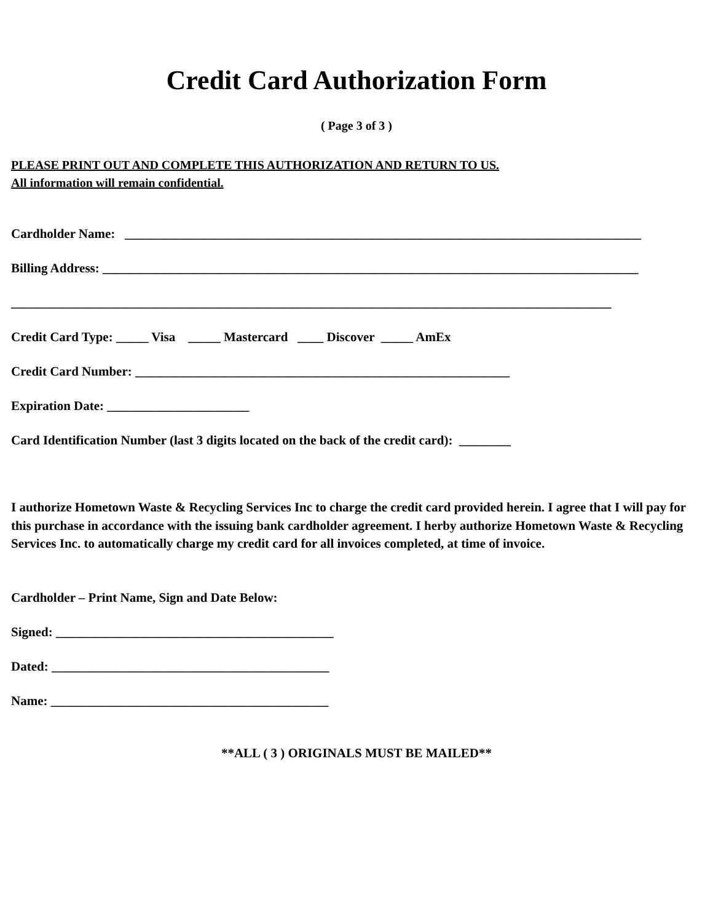Credit Card Authorization Form
( Page 3 of 3 )
PLEASE PRINT OUT AND COMPLETE THIS AUTHORIZATION AND RETURN TO US.
All information will remain confidential.
Cardholder Name: ________________________________________________________________________________
Billing Address: ___________________________________________________________________________________
_____________________________________________________________________________________________
Credit Card Type: _____ Visa _____ Mastercard ____ Discover _____ AmEx
Credit Card Number: __________________________________________________________
Expiration Date: ______________________
Card Identification Number (last 3 digits located on the back of the credit card): ________
I authorize Hometown Waste & Recycling Services Inc to charge the credit card provided herein. I agree that I will pay for this purchase in accordance with the issuing bank cardholder agreement. I herby authorize Hometown Waste & Recycling Services Inc. to automatically charge my credit card for all invoices completed, at time of invoice.
Cardholder – Print Name, Sign and Date Below:
Signed: ___________________________________________
Dated: ___________________________________________
Name: ___________________________________________
**ALL ( 3 ) ORIGINALS MUST BE MAILED**